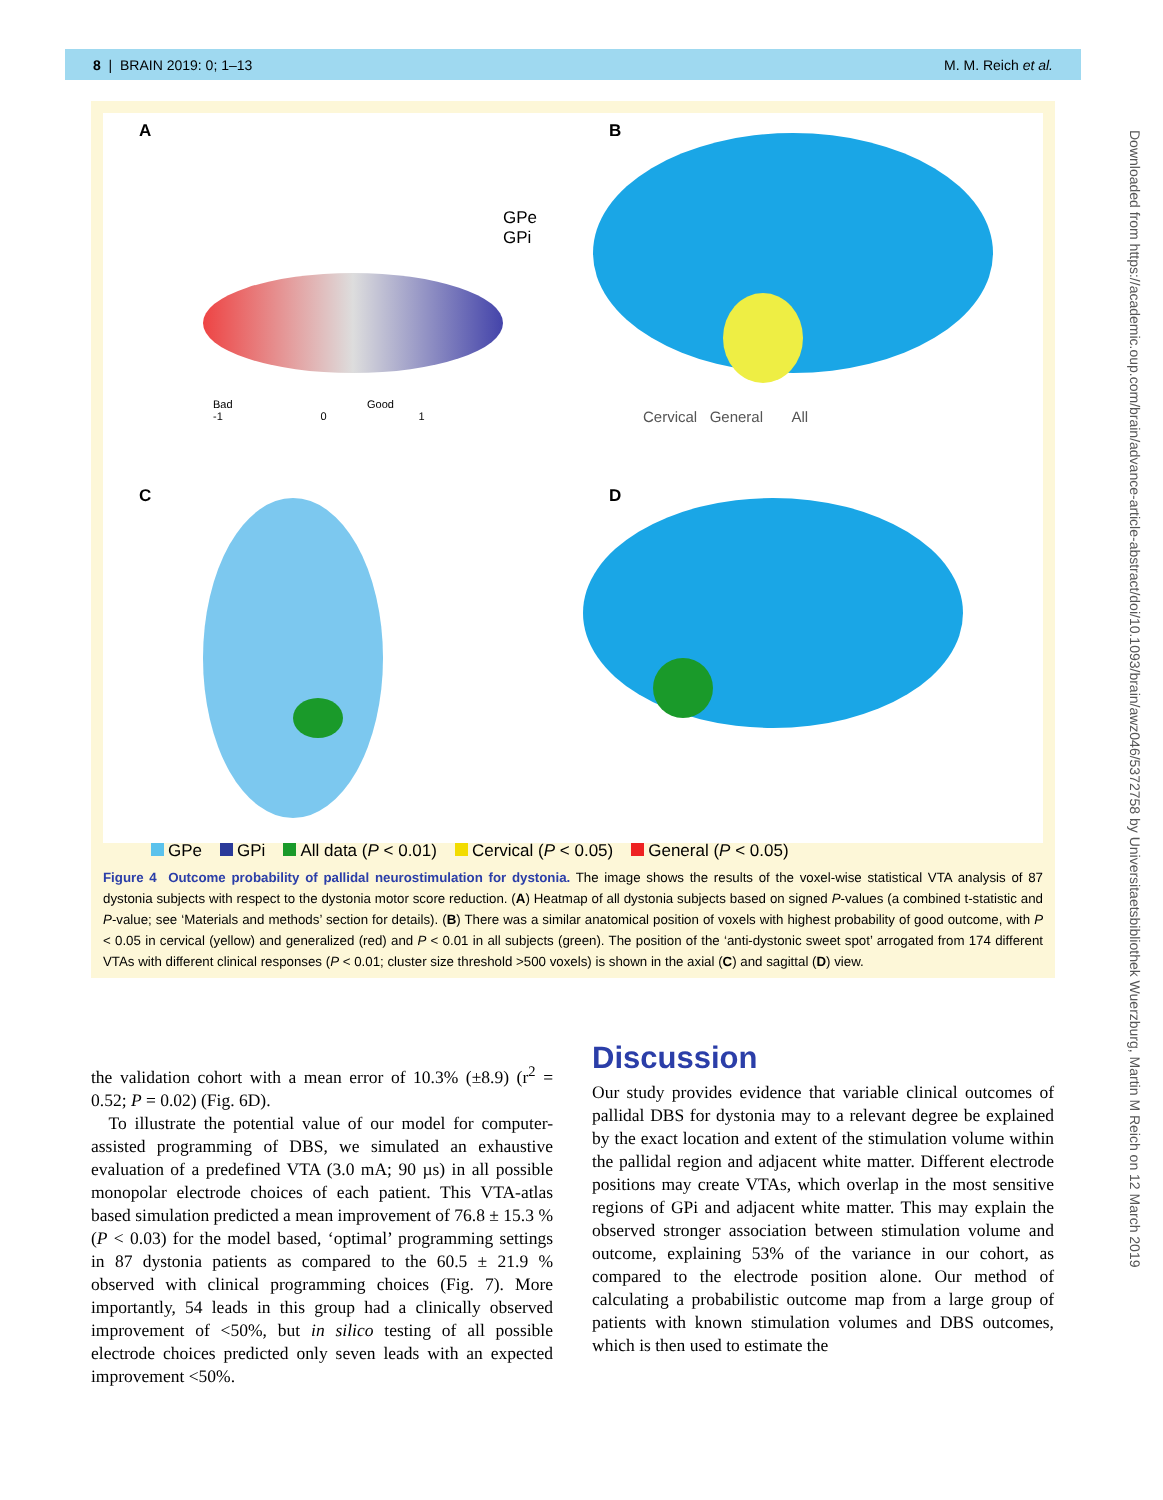8 | BRAIN 2019: 0; 1–13 M. M. Reich et al.
A
GPe
GPi
Bad Good
-1 0 1
B
Cervical General All
C
D
GPe GPi All data (P < 0.01) Cervical (P < 0.05) General (P < 0.05)
Figure 4 Outcome probability of pallidal neurostimulation for dystonia. The image shows the results of the voxel-wise statistical VTA analysis of 87 dystonia subjects with respect to the dystonia motor score reduction. (A) Heatmap of all dystonia subjects based on signed P-values (a combined t-statistic and P-value; see ‘Materials and methods’ section for details). (B) There was a similar anatomical position of voxels with highest probability of good outcome, with P < 0.05 in cervical (yellow) and generalized (red) and P < 0.01 in all subjects (green). The position of the ‘anti-dystonic sweet spot’ arrogated from 174 different VTAs with different clinical responses (P < 0.01; cluster size threshold >500 voxels) is shown in the axial (C) and sagittal (D) view.
the validation cohort with a mean error of 10.3% (±8.9) (r<sup>2</sup> = 0.52; P = 0.02) (Fig. 6D).
To illustrate the potential value of our model for computer-assisted programming of DBS, we simulated an exhaustive evaluation of a predefined VTA (3.0 mA; 90 µs) in all possible monopolar electrode choices of each patient. This VTA-atlas based simulation predicted a mean improvement of 76.8 ± 15.3 % (P < 0.03) for the model based, ‘optimal’ programming settings in 87 dystonia patients as compared to the 60.5 ± 21.9 % observed with clinical programming choices (Fig. 7). More importantly, 54 leads in this group had a clinically observed improvement of <50%, but in silico testing of all possible electrode choices predicted only seven leads with an expected improvement <50%.
Discussion
Our study provides evidence that variable clinical outcomes of pallidal DBS for dystonia may to a relevant degree be explained by the exact location and extent of the stimulation volume within the pallidal region and adjacent white matter. Different electrode positions may create VTAs, which overlap in the most sensitive regions of GPi and adjacent white matter. This may explain the observed stronger association between stimulation volume and outcome, explaining 53% of the variance in our cohort, as compared to the electrode position alone. Our method of calculating a probabilistic outcome map from a large group of patients with known stimulation volumes and DBS outcomes, which is then used to estimate the
Downloaded from https://academic.oup.com/brain/advance-article-abstract/doi/10.1093/brain/awz046/5372758 by Universitaetsbibliothek Wuerzburg, Martin M Reich on 12 March 2019